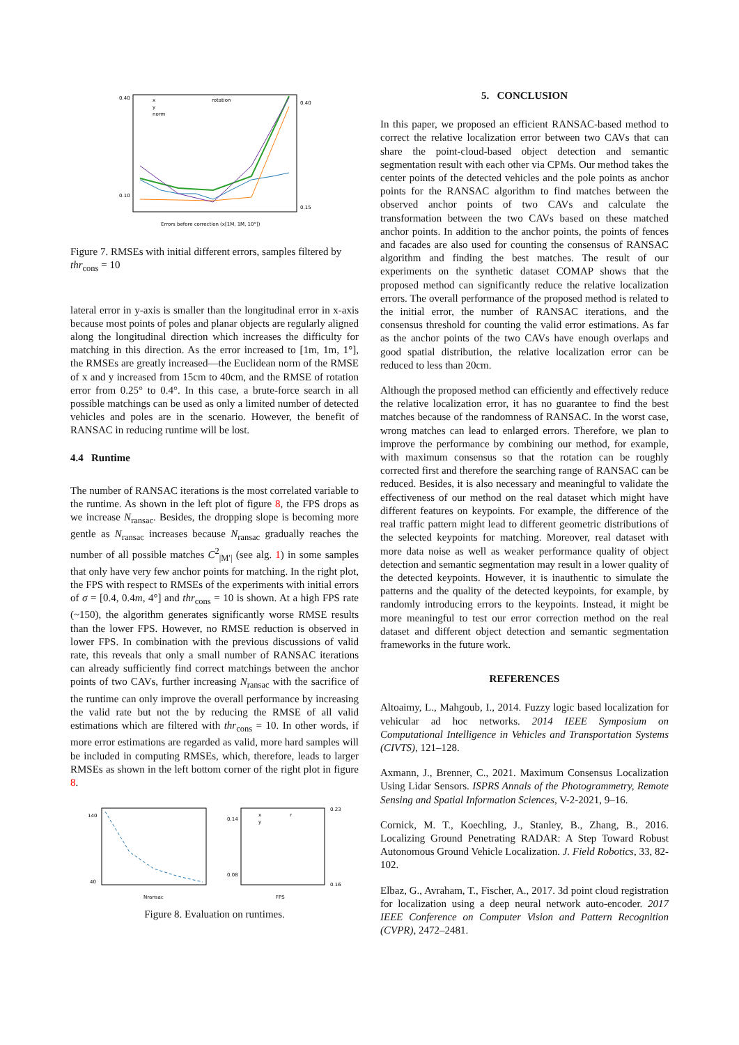0.40
0.10
0.40
0.15
x
y
norm
rotation
Errors before correction (x[1M, 1M, 10°])
Figure 7. RMSEs with initial different errors, samples filtered by thr<sub>cons</sub> = 10
lateral error in y-axis is smaller than the longitudinal error in x-axis because most points of poles and planar objects are regularly aligned along the longitudinal direction which increases the difficulty for matching in this direction. As the error increased to [1m, 1m, 1°], the RMSEs are greatly increased—the Euclidean norm of the RMSE of x and y increased from 15cm to 40cm, and the RMSE of rotation error from 0.25° to 0.4°. In this case, a brute-force search in all possible matchings can be used as only a limited number of detected vehicles and poles are in the scenario. However, the benefit of RANSAC in reducing runtime will be lost.
4.4 Runtime
The number of RANSAC iterations is the most correlated variable to the runtime. As shown in the left plot of figure 8, the FPS drops as we increase N<sub>ransac</sub>. Besides, the dropping slope is becoming more gentle as N<sub>ransac</sub> increases because N<sub>ransac</sub> gradually reaches the number of all possible matches C<sup>2</sup><sub>|M′|</sub> (see alg. 1) in some samples that only have very few anchor points for matching. In the right plot, the FPS with respect to RMSEs of the experiments with initial errors of σ = [0.4, 0.4m, 4°] and thr<sub>cons</sub> = 10 is shown. At a high FPS rate (~150), the algorithm generates significantly worse RMSE results than the lower FPS. However, no RMSE reduction is observed in lower FPS. In combination with the previous discussions of valid rate, this reveals that only a small number of RANSAC iterations can already sufficiently find correct matchings between the anchor points of two CAVs, further increasing N<sub>ransac</sub> with the sacrifice of the runtime can only improve the overall performance by increasing the valid rate but not the by reducing the RMSE of all valid estimations which are filtered with thr<sub>cons</sub> = 10. In other words, if more error estimations are regarded as valid, more hard samples will be included in computing RMSEs, which, therefore, leads to larger RMSEs as shown in the left bottom corner of the right plot in figure 8.
140
40
Nransac
FPS
0.14
0.08
0.23
0.16
x
y
r
Figure 8. Evaluation on runtimes.
5. CONCLUSION
In this paper, we proposed an efficient RANSAC-based method to correct the relative localization error between two CAVs that can share the point-cloud-based object detection and semantic segmentation result with each other via CPMs. Our method takes the center points of the detected vehicles and the pole points as anchor points for the RANSAC algorithm to find matches between the observed anchor points of two CAVs and calculate the transformation between the two CAVs based on these matched anchor points. In addition to the anchor points, the points of fences and facades are also used for counting the consensus of RANSAC algorithm and finding the best matches. The result of our experiments on the synthetic dataset COMAP shows that the proposed method can significantly reduce the relative localization errors. The overall performance of the proposed method is related to the initial error, the number of RANSAC iterations, and the consensus threshold for counting the valid error estimations. As far as the anchor points of the two CAVs have enough overlaps and good spatial distribution, the relative localization error can be reduced to less than 20cm.
Although the proposed method can efficiently and effectively reduce the relative localization error, it has no guarantee to find the best matches because of the randomness of RANSAC. In the worst case, wrong matches can lead to enlarged errors. Therefore, we plan to improve the performance by combining our method, for example, with maximum consensus so that the rotation can be roughly corrected first and therefore the searching range of RANSAC can be reduced. Besides, it is also necessary and meaningful to validate the effectiveness of our method on the real dataset which might have different features on keypoints. For example, the difference of the real traffic pattern might lead to different geometric distributions of the selected keypoints for matching. Moreover, real dataset with more data noise as well as weaker performance quality of object detection and semantic segmentation may result in a lower quality of the detected keypoints. However, it is inauthentic to simulate the patterns and the quality of the detected keypoints, for example, by randomly introducing errors to the keypoints. Instead, it might be more meaningful to test our error correction method on the real dataset and different object detection and semantic segmentation frameworks in the future work.
REFERENCES
Altoaimy, L., Mahgoub, I., 2014. Fuzzy logic based localization for vehicular ad hoc networks. 2014 IEEE Symposium on Computational Intelligence in Vehicles and Transportation Systems (CIVTS), 121–128.
Axmann, J., Brenner, C., 2021. Maximum Consensus Localization Using Lidar Sensors. ISPRS Annals of the Photogrammetry, Remote Sensing and Spatial Information Sciences, V-2-2021, 9–16.
Cornick, M. T., Koechling, J., Stanley, B., Zhang, B., 2016. Localizing Ground Penetrating RADAR: A Step Toward Robust Autonomous Ground Vehicle Localization. J. Field Robotics, 33, 82-102.
Elbaz, G., Avraham, T., Fischer, A., 2017. 3d point cloud registration for localization using a deep neural network auto-encoder. 2017 IEEE Conference on Computer Vision and Pattern Recognition (CVPR), 2472–2481.